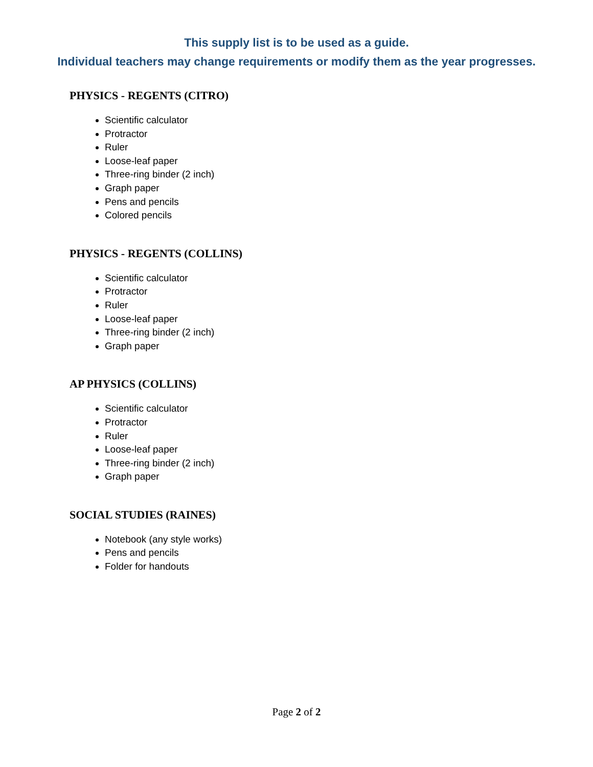This supply list is to be used as a guide.
Individual teachers may change requirements or modify them as the year progresses.
PHYSICS - REGENTS (CITRO)
Scientific calculator
Protractor
Ruler
Loose-leaf paper
Three-ring binder (2 inch)
Graph paper
Pens and pencils
Colored pencils
PHYSICS - REGENTS (COLLINS)
Scientific calculator
Protractor
Ruler
Loose-leaf paper
Three-ring binder (2 inch)
Graph paper
AP PHYSICS (COLLINS)
Scientific calculator
Protractor
Ruler
Loose-leaf paper
Three-ring binder (2 inch)
Graph paper
SOCIAL STUDIES (RAINES)
Notebook (any style works)
Pens and pencils
Folder for handouts
Page 2 of 2